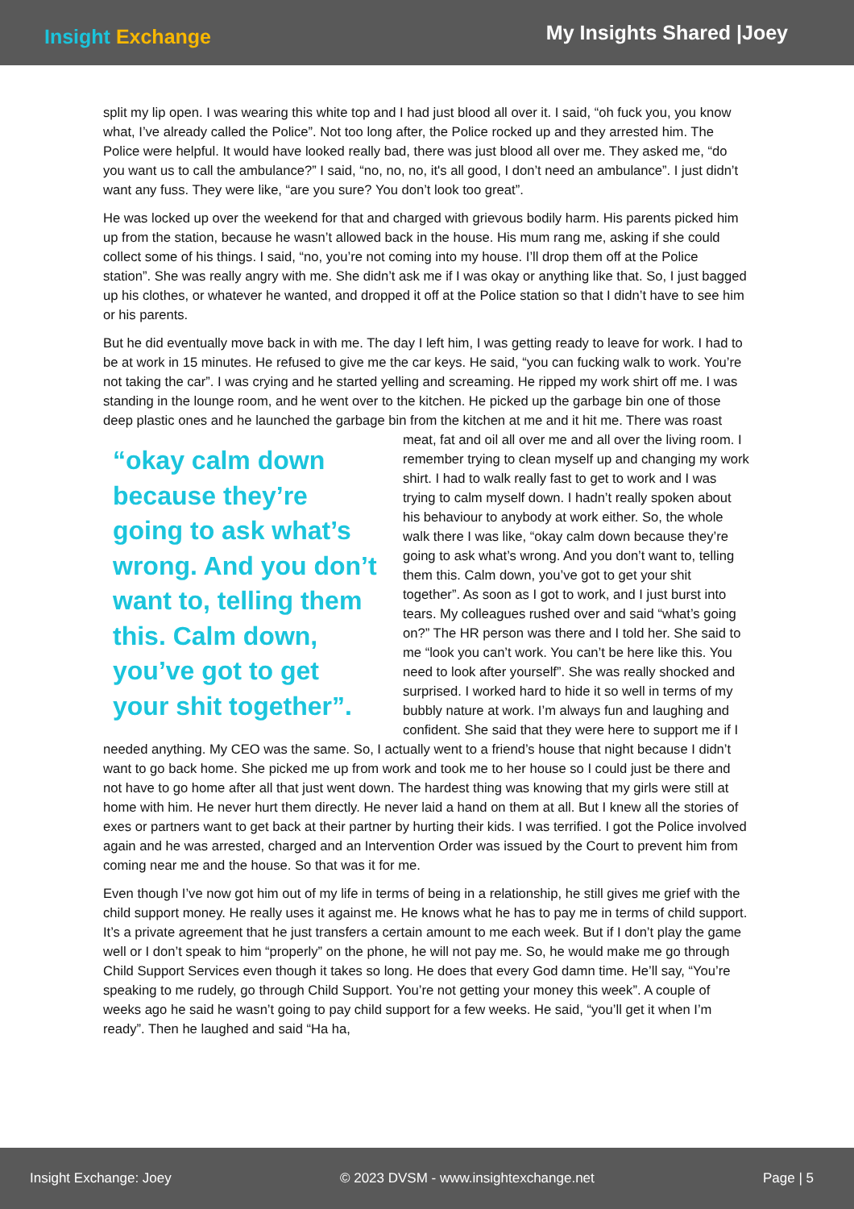Insight Exchange
My Insights Shared |Joey
split my lip open. I was wearing this white top and I had just blood all over it. I said, “oh fuck you, you know what, I’ve already called the Police”. Not too long after, the Police rocked up and they arrested him. The Police were helpful. It would have looked really bad, there was just blood all over me. They asked me, “do you want us to call the ambulance?” I said, “no, no, no, it's all good, I don’t need an ambulance”. I just didn’t want any fuss. They were like, “are you sure? You don’t look too great”.
He was locked up over the weekend for that and charged with grievous bodily harm. His parents picked him up from the station, because he wasn’t allowed back in the house. His mum rang me, asking if she could collect some of his things. I said, “no, you’re not coming into my house. I’ll drop them off at the Police station”. She was really angry with me. She didn’t ask me if I was okay or anything like that. So, I just bagged up his clothes, or whatever he wanted, and dropped it off at the Police station so that I didn’t have to see him or his parents.
But he did eventually move back in with me. The day I left him, I was getting ready to leave for work. I had to be at work in 15 minutes. He refused to give me the car keys. He said, “you can fucking walk to work. You’re not taking the car”. I was crying and he started yelling and screaming. He ripped my work shirt off me. I was standing in the lounge room, and he went over to the kitchen. He picked up the garbage bin one of those deep plastic ones and he launched the garbage bin from the kitchen at me and it hit me. There was roast meat, fat and oil all over me and all over the living room. I “okay calm down because they’re going to ask what’s wrong. And you don’t want to, telling them this. Calm down, you’ve got to get your shit together”. remember trying to clean myself up and changing my work shirt. I had to walk really fast to get to work and I was trying to calm myself down. I hadn’t really spoken about his behaviour to anybody at work either. So, the whole walk there I was like, “okay calm down because they’re going to ask what’s wrong. And you don’t want to, telling them this. Calm down, you’ve got to get your shit together”. As soon as I got to work, and I just burst into tears. My colleagues rushed over and said “what’s going on?” The HR person was there and I told her. She said to me “look you can’t work. You can’t be here like this. You need to look after yourself”. She was really shocked and surprised. I worked hard to hide it so well in terms of my bubbly nature at work. I’m always fun and laughing and confident. She said that they were here to support me if I needed anything. My CEO was the same. So, I actually went to a friend’s house that night because I didn’t want to go back home. She picked me up from work and took me to her house so I could just be there and not have to go home after all that just went down. The hardest thing was knowing that my girls were still at home with him. He never hurt them directly. He never laid a hand on them at all. But I knew all the stories of exes or partners want to get back at their partner by hurting their kids. I was terrified. I got the Police involved again and he was arrested, charged and an Intervention Order was issued by the Court to prevent him from coming near me and the house. So that was it for me.
Even though I’ve now got him out of my life in terms of being in a relationship, he still gives me grief with the child support money. He really uses it against me. He knows what he has to pay me in terms of child support. It’s a private agreement that he just transfers a certain amount to me each week. But if I don’t play the game well or I don’t speak to him “properly” on the phone, he will not pay me. So, he would make me go through Child Support Services even though it takes so long. He does that every God damn time. He’ll say, “You’re speaking to me rudely, go through Child Support. You’re not getting your money this week”. A couple of weeks ago he said he wasn’t going to pay child support for a few weeks. He said, “you’ll get it when I’m ready”. Then he laughed and said “Ha ha,
Insight Exchange: Joey © 2023 DVSM - www.insightexchange.net Page | 5